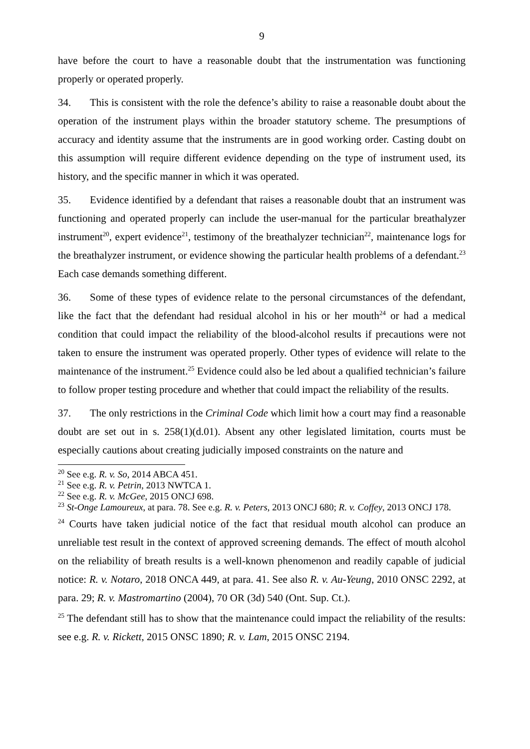9
have before the court to have a reasonable doubt that the instrumentation was functioning properly or operated properly.
34. This is consistent with the role the defence’s ability to raise a reasonable doubt about the operation of the instrument plays within the broader statutory scheme. The presumptions of accuracy and identity assume that the instruments are in good working order. Casting doubt on this assumption will require different evidence depending on the type of instrument used, its history, and the specific manner in which it was operated.
35. Evidence identified by a defendant that raises a reasonable doubt that an instrument was functioning and operated properly can include the user-manual for the particular breathalyzer instrument<sup>20</sup>, expert evidence<sup>21</sup>, testimony of the breathalyzer technician<sup>22</sup>, maintenance logs for the breathalyzer instrument, or evidence showing the particular health problems of a defendant.<sup>23</sup> Each case demands something different.
36. Some of these types of evidence relate to the personal circumstances of the defendant, like the fact that the defendant had residual alcohol in his or her mouth<sup>24</sup> or had a medical condition that could impact the reliability of the blood-alcohol results if precautions were not taken to ensure the instrument was operated properly. Other types of evidence will relate to the maintenance of the instrument.<sup>25</sup> Evidence could also be led about a qualified technician’s failure to follow proper testing procedure and whether that could impact the reliability of the results.
37. The only restrictions in the Criminal Code which limit how a court may find a reasonable doubt are set out in s. 258(1)(d.01). Absent any other legislated limitation, courts must be especially cautions about creating judicially imposed constraints on the nature and
<sup>20</sup> See e.g. R. v. So, 2014 ABCA 451.
<sup>21</sup> See e.g. R. v. Petrin, 2013 NWTCA 1.
<sup>22</sup> See e.g. R. v. McGee, 2015 ONCJ 698.
<sup>23</sup> St-Onge Lamoureux, at para. 78. See e.g. R. v. Peters, 2013 ONCJ 680; R. v. Coffey, 2013 ONCJ 178.
<sup>24</sup> Courts have taken judicial notice of the fact that residual mouth alcohol can produce an unreliable test result in the context of approved screening demands. The effect of mouth alcohol on the reliability of breath results is a well-known phenomenon and readily capable of judicial notice: R. v. Notaro, 2018 ONCA 449, at para. 41. See also R. v. Au-Yeung, 2010 ONSC 2292, at para. 29; R. v. Mastromartino (2004), 70 OR (3d) 540 (Ont. Sup. Ct.).
<sup>25</sup> The defendant still has to show that the maintenance could impact the reliability of the results: see e.g. R. v. Rickett, 2015 ONSC 1890; R. v. Lam, 2015 ONSC 2194.